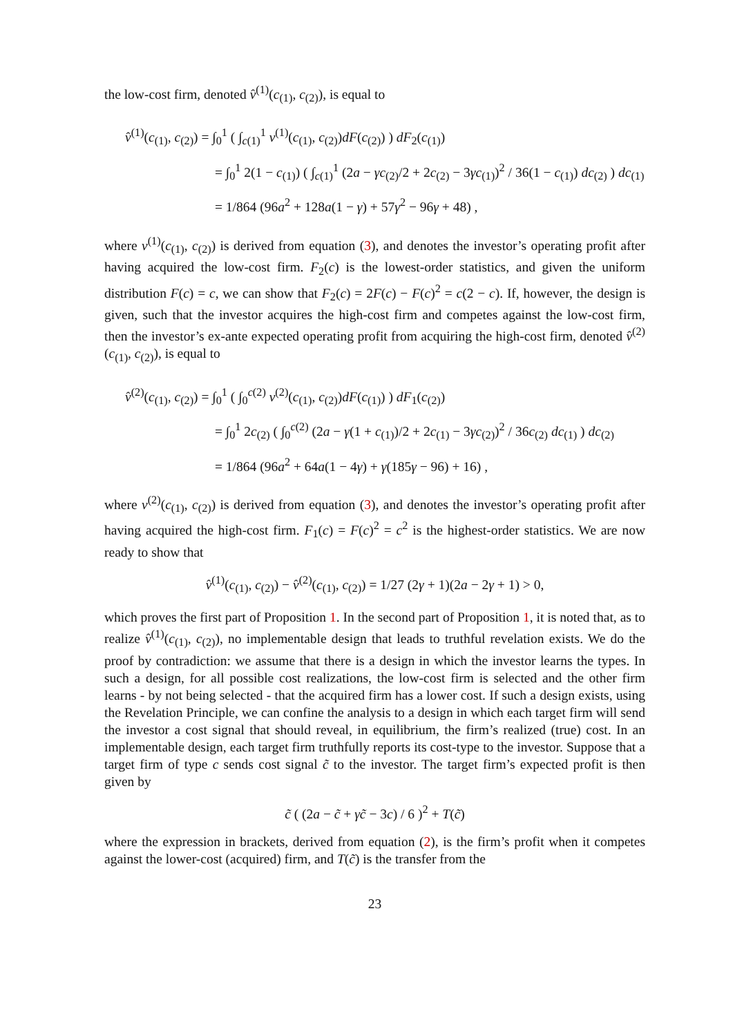the low-cost firm, denoted v̂<sup>(1)</sup>(c<sub>(1)</sub>, c<sub>(2)</sub>), is equal to
v̂<sup>(1)</sup>(c<sub>(1)</sub>, c<sub>(2)</sub>) = ∫<sub>0</sub><sup>1</sup> ( ∫<sub>c(1)</sub><sup>1</sup> v<sup>(1)</sup>(c<sub>(1)</sub>, c<sub>(2)</sub>)dF(c<sub>(2)</sub>) ) dF<sub>2</sub>(c<sub>(1)</sub>)
= ∫<sub>0</sub><sup>1</sup> 2(1 − c<sub>(1)</sub>) ( ∫<sub>c(1)</sub><sup>1</sup> (2a − γc<sub>(2)</sub>/2 + 2c<sub>(2)</sub> − 3γc<sub>(1)</sub>)<sup>2</sup> / 36(1 − c<sub>(1)</sub>) dc<sub>(2)</sub> ) dc<sub>(1)</sub>
= 1/864 (96a<sup>2</sup> + 128a(1 − γ) + 57γ<sup>2</sup> − 96γ + 48) ,
where v<sup>(1)</sup>(c<sub>(1)</sub>, c<sub>(2)</sub>) is derived from equation (3), and denotes the investor’s operating profit after having acquired the low-cost firm. F<sub>2</sub>(c) is the lowest-order statistics, and given the uniform distribution F(c) = c, we can show that F<sub>2</sub>(c) = 2F(c) − F(c)<sup>2</sup> = c(2 − c). If, however, the design is given, such that the investor acquires the high-cost firm and competes against the low-cost firm, then the investor’s ex-ante expected operating profit from acquiring the high-cost firm, denoted v̂<sup>(2)</sup>(c<sub>(1)</sub>, c<sub>(2)</sub>), is equal to
v̂<sup>(2)</sup>(c<sub>(1)</sub>, c<sub>(2)</sub>) = ∫<sub>0</sub><sup>1</sup> ( ∫<sub>0</sub><sup>c(2)</sup> v<sup>(2)</sup>(c<sub>(1)</sub>, c<sub>(2)</sub>)dF(c<sub>(1)</sub>) ) dF<sub>1</sub>(c<sub>(2)</sub>)
= ∫<sub>0</sub><sup>1</sup> 2c<sub>(2)</sub> ( ∫<sub>0</sub><sup>c(2)</sup> (2a − γ(1 + c<sub>(1)</sub>)/2 + 2c<sub>(1)</sub> − 3γc<sub>(2)</sub>)<sup>2</sup> / 36c<sub>(2)</sub> dc<sub>(1)</sub> ) dc<sub>(2)</sub>
= 1/864 (96a<sup>2</sup> + 64a(1 − 4γ) + γ(185γ − 96) + 16) ,
where v<sup>(2)</sup>(c<sub>(1)</sub>, c<sub>(2)</sub>) is derived from equation (3), and denotes the investor’s operating profit after having acquired the high-cost firm. F<sub>1</sub>(c) = F(c)<sup>2</sup> = c<sup>2</sup> is the highest-order statistics. We are now ready to show that
v̂<sup>(1)</sup>(c<sub>(1)</sub>, c<sub>(2)</sub>) − v̂<sup>(2)</sup>(c<sub>(1)</sub>, c<sub>(2)</sub>) = 1/27 (2γ + 1)(2a − 2γ + 1) > 0,
which proves the first part of Proposition 1. In the second part of Proposition 1, it is noted that, as to realize v̂<sup>(1)</sup>(c<sub>(1)</sub>, c<sub>(2)</sub>), no implementable design that leads to truthful revelation exists. We do the proof by contradiction: we assume that there is a design in which the investor learns the types. In such a design, for all possible cost realizations, the low-cost firm is selected and the other firm learns - by not being selected - that the acquired firm has a lower cost. If such a design exists, using the Revelation Principle, we can confine the analysis to a design in which each target firm will send the investor a cost signal that should reveal, in equilibrium, the firm’s realized (true) cost. In an implementable design, each target firm truthfully reports its cost-type to the investor. Suppose that a target firm of type c sends cost signal c̃ to the investor. The target firm’s expected profit is then given by
c̃ ( (2a − c̃ + γc̃ − 3c) / 6 )<sup>2</sup> + T(c̃)
where the expression in brackets, derived from equation (2), is the firm’s profit when it competes against the lower-cost (acquired) firm, and T(c̃) is the transfer from the
23